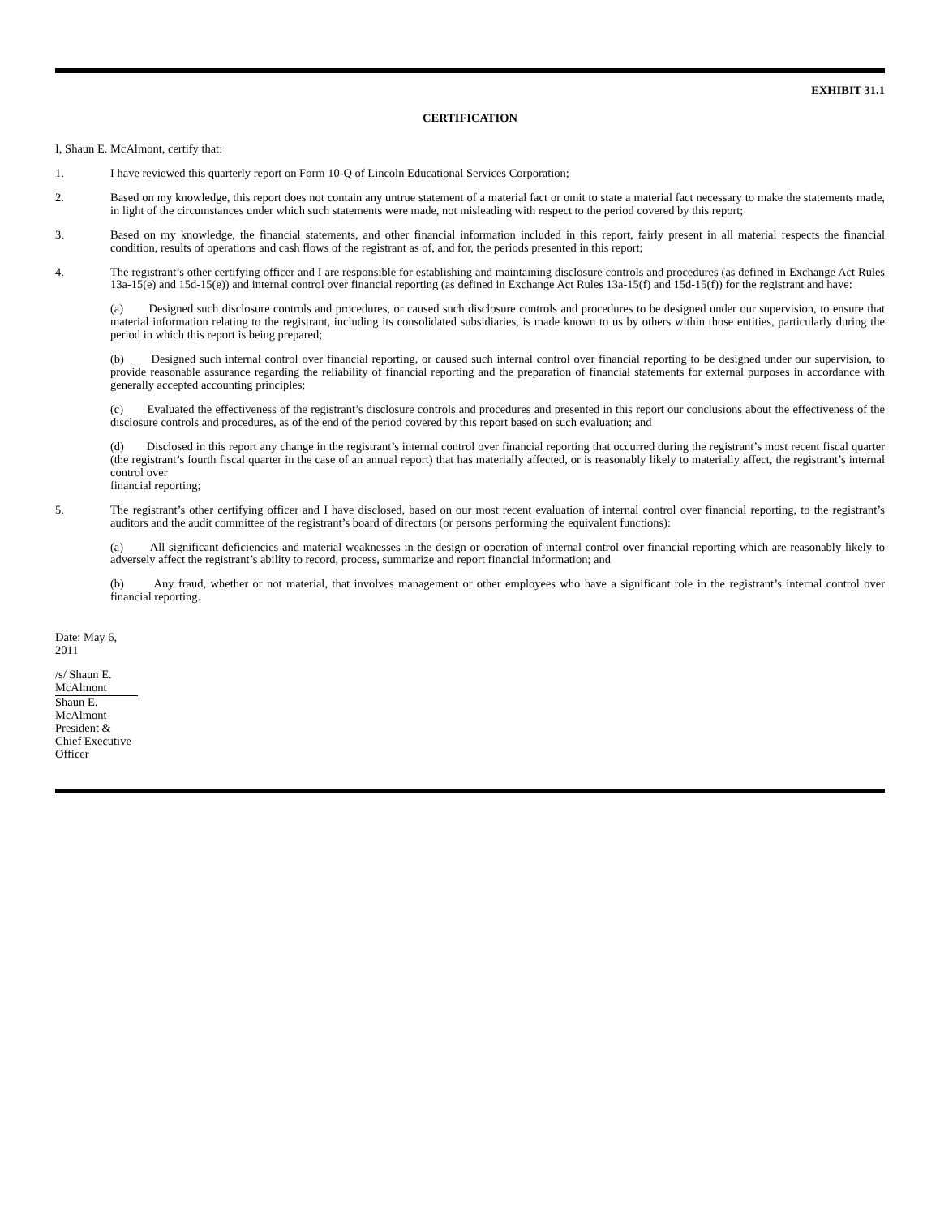EXHIBIT 31.1
CERTIFICATION
I, Shaun E. McAlmont, certify that:
1. I have reviewed this quarterly report on Form 10-Q of Lincoln Educational Services Corporation;
2. Based on my knowledge, this report does not contain any untrue statement of a material fact or omit to state a material fact necessary to make the statements made, in light of the circumstances under which such statements were made, not misleading with respect to the period covered by this report;
3. Based on my knowledge, the financial statements, and other financial information included in this report, fairly present in all material respects the financial condition, results of operations and cash flows of the registrant as of, and for, the periods presented in this report;
4. The registrant’s other certifying officer and I are responsible for establishing and maintaining disclosure controls and procedures (as defined in Exchange Act Rules 13a-15(e) and 15d-15(e)) and internal control over financial reporting (as defined in Exchange Act Rules 13a-15(f) and 15d-15(f)) for the registrant and have:
(a) Designed such disclosure controls and procedures, or caused such disclosure controls and procedures to be designed under our supervision, to ensure that material information relating to the registrant, including its consolidated subsidiaries, is made known to us by others within those entities, particularly during the period in which this report is being prepared;
(b) Designed such internal control over financial reporting, or caused such internal control over financial reporting to be designed under our supervision, to provide reasonable assurance regarding the reliability of financial reporting and the preparation of financial statements for external purposes in accordance with generally accepted accounting principles;
(c) Evaluated the effectiveness of the registrant’s disclosure controls and procedures and presented in this report our conclusions about the effectiveness of the disclosure controls and procedures, as of the end of the period covered by this report based on such evaluation; and
(d) Disclosed in this report any change in the registrant’s internal control over financial reporting that occurred during the registrant’s most recent fiscal quarter (the registrant’s fourth fiscal quarter in the case of an annual report) that has materially affected, or is reasonably likely to materially affect, the registrant’s internal control over
financial reporting;
5. The registrant’s other certifying officer and I have disclosed, based on our most recent evaluation of internal control over financial reporting, to the registrant’s auditors and the audit committee of the registrant’s board of directors (or persons performing the equivalent functions):
(a) All significant deficiencies and material weaknesses in the design or operation of internal control over financial reporting which are reasonably likely to adversely affect the registrant’s ability to record, process, summarize and report financial information; and
(b) Any fraud, whether or not material, that involves management or other employees who have a significant role in the registrant’s internal control over financial reporting.
Date: May 6, 2011
/s/ Shaun E. McAlmont
Shaun E. McAlmont
President & Chief Executive Officer